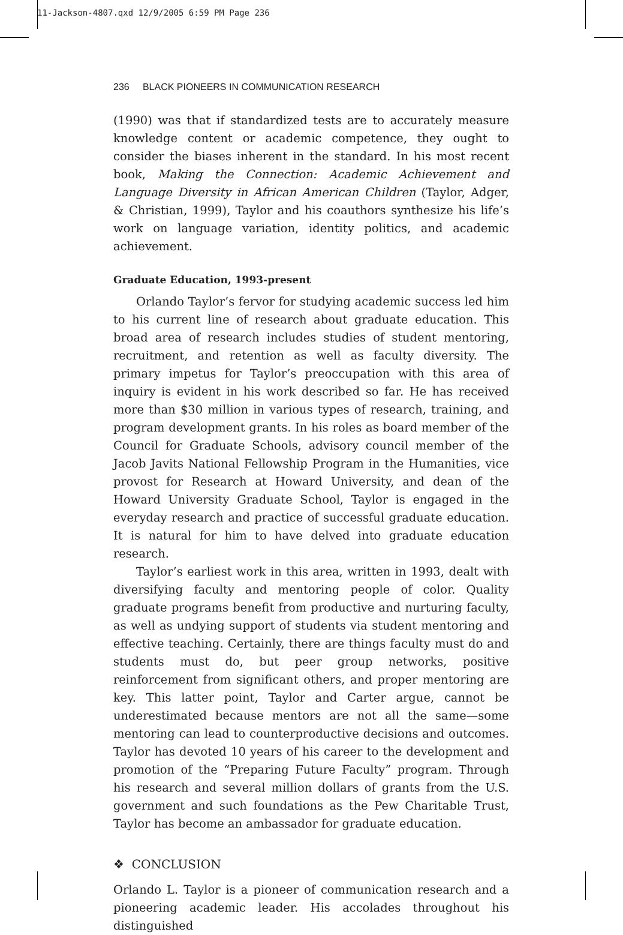11-Jackson-4807.qxd 12/9/2005 6:59 PM Page 236
236 BLACK PIONEERS IN COMMUNICATION RESEARCH
(1990) was that if standardized tests are to accurately measure knowledge content or academic competence, they ought to consider the biases inherent in the standard. In his most recent book, Making the Connection: Academic Achievement and Language Diversity in African American Children (Taylor, Adger, & Christian, 1999), Taylor and his coauthors synthesize his life’s work on language variation, identity politics, and academic achievement.
Graduate Education, 1993-present
Orlando Taylor’s fervor for studying academic success led him to his current line of research about graduate education. This broad area of research includes studies of student mentoring, recruitment, and retention as well as faculty diversity. The primary impetus for Taylor’s preoccupation with this area of inquiry is evident in his work described so far. He has received more than $30 million in various types of research, training, and program development grants. In his roles as board member of the Council for Graduate Schools, advisory council member of the Jacob Javits National Fellowship Program in the Humanities, vice provost for Research at Howard University, and dean of the Howard University Graduate School, Taylor is engaged in the everyday research and practice of successful graduate education. It is natural for him to have delved into graduate education research.
Taylor’s earliest work in this area, written in 1993, dealt with diversifying faculty and mentoring people of color. Quality graduate programs benefit from productive and nurturing faculty, as well as undying support of students via student mentoring and effective teaching. Certainly, there are things faculty must do and students must do, but peer group networks, positive reinforcement from significant others, and proper mentoring are key. This latter point, Taylor and Carter argue, cannot be underestimated because mentors are not all the same—some mentoring can lead to counterproductive decisions and outcomes. Taylor has devoted 10 years of his career to the development and promotion of the “Preparing Future Faculty” program. Through his research and several million dollars of grants from the U.S. government and such foundations as the Pew Charitable Trust, Taylor has become an ambassador for graduate education.
❖ CONCLUSION
Orlando L. Taylor is a pioneer of communication research and a pioneering academic leader. His accolades throughout his distinguished